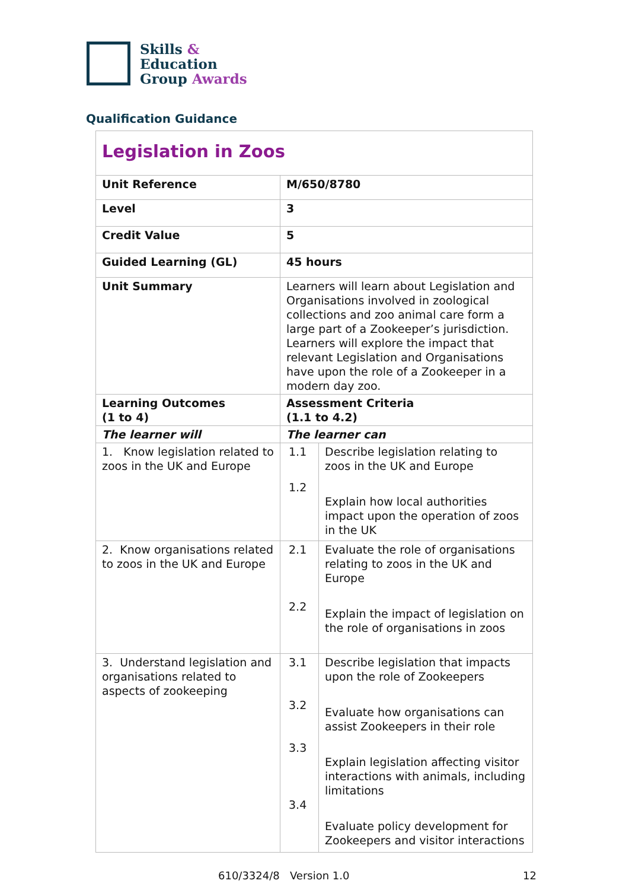Skills &
Education
Group Awards
Qualification Guidance
| Legislation in Zoos | | |
| Unit Reference | M/650/8780 | |
| Level | 3 | |
| Credit Value | 5 | |
| Guided Learning (GL) | 45 hours | |
| Unit Summary | Learners will learn about Legislation and Organisations involved in zoological collections and zoo animal care form a large part of a Zookeeper’s jurisdiction. Learners will explore the impact that relevant Legislation and Organisations have upon the role of a Zookeeper in a modern day zoo. | |
| Learning Outcomes (1 to 4) | Assessment Criteria (1.1 to 4.2) | |
| The learner will | The learner can | |
| 1. Know legislation related to zoos in the UK and Europe | 1.1 1.2 | Describe legislation relating to zoos in the UK and Europe Explain how local authorities impact upon the operation of zoos in the UK |
| 2. Know organisations related to zoos in the UK and Europe | 2.1 2.2 | Evaluate the role of organisations relating to zoos in the UK and Europe Explain the impact of legislation on the role of organisations in zoos |
| 3. Understand legislation and organisations related to aspects of zookeeping | 3.1 3.2 3.3 3.4 | Describe legislation that impacts upon the role of Zookeepers Evaluate how organisations can assist Zookeepers in their role Explain legislation affecting visitor interactions with animals, including limitations Evaluate policy development for Zookeepers and visitor interactions |
610/3324/8 Version 1.0 12